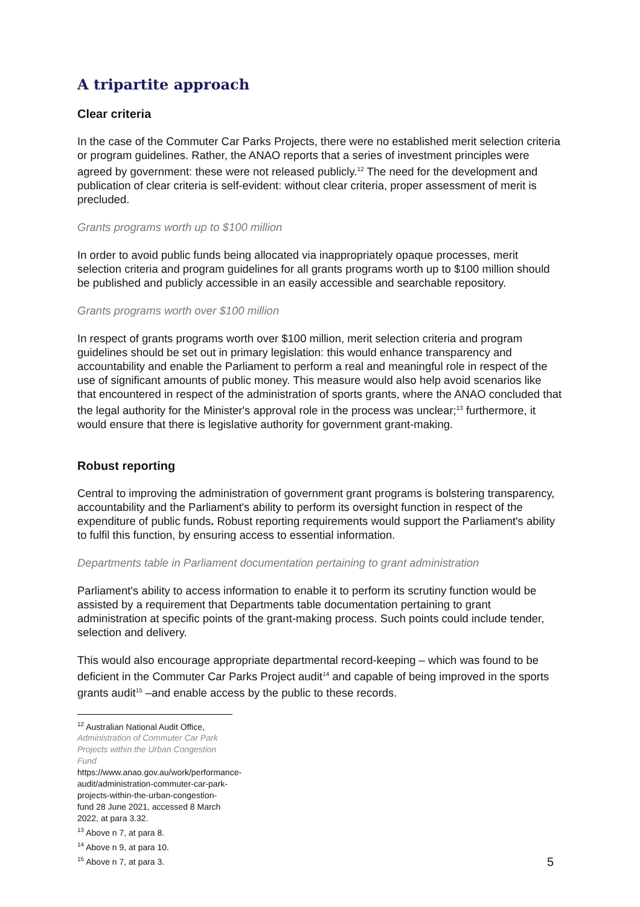A tripartite approach
Clear criteria
In the case of the Commuter Car Parks Projects, there were no established merit selection criteria or program guidelines. Rather, the ANAO reports that a series of investment principles were agreed by government: these were not released publicly.<sup>12</sup> The need for the development and publication of clear criteria is self-evident: without clear criteria, proper assessment of merit is precluded.
Grants programs worth up to $100 million
In order to avoid public funds being allocated via inappropriately opaque processes, merit selection criteria and program guidelines for all grants programs worth up to $100 million should be published and publicly accessible in an easily accessible and searchable repository.
Grants programs worth over $100 million
In respect of grants programs worth over $100 million, merit selection criteria and program guidelines should be set out in primary legislation: this would enhance transparency and accountability and enable the Parliament to perform a real and meaningful role in respect of the use of significant amounts of public money. This measure would also help avoid scenarios like that encountered in respect of the administration of sports grants, where the ANAO concluded that the legal authority for the Minister's approval role in the process was unclear;<sup>13</sup> furthermore, it would ensure that there is legislative authority for government grant-making.
Robust reporting
Central to improving the administration of government grant programs is bolstering transparency, accountability and the Parliament's ability to perform its oversight function in respect of the expenditure of public funds. Robust reporting requirements would support the Parliament's ability to fulfil this function, by ensuring access to essential information.
Departments table in Parliament documentation pertaining to grant administration
Parliament's ability to access information to enable it to perform its scrutiny function would be assisted by a requirement that Departments table documentation pertaining to grant administration at specific points of the grant-making process. Such points could include tender, selection and delivery.
This would also encourage appropriate departmental record-keeping – which was found to be deficient in the Commuter Car Parks Project audit<sup>14</sup> and capable of being improved in the sports grants audit<sup>15</sup> –and enable access by the public to these records.
<sup>12</sup> Australian National Audit Office, Administration of Commuter Car Park Projects within the Urban Congestion Fund https://www.anao.gov.au/work/performance-audit/administration-commuter-car-park-projects-within-the-urban-congestion-fund 28 June 2021, accessed 8 March 2022, at para 3.32.
<sup>13</sup> Above n 7, at para 8.
<sup>14</sup> Above n 9, at para 10.
<sup>15</sup> Above n 7, at para 3.
5